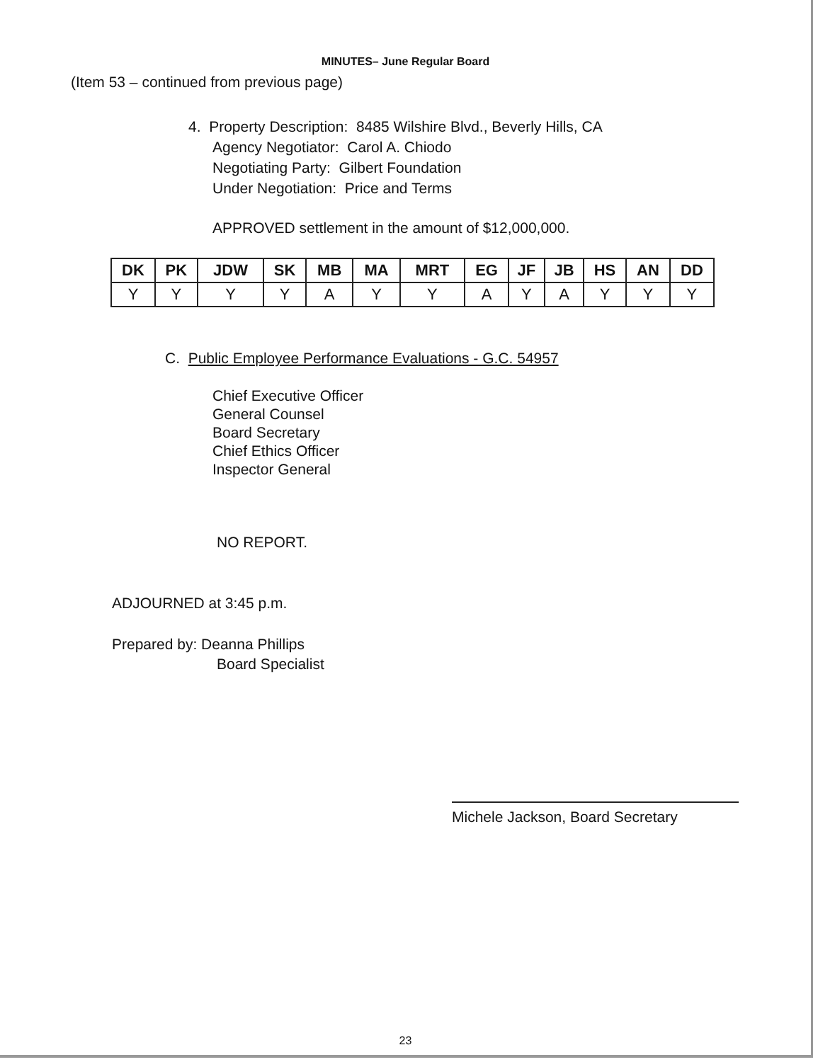MINUTES– June Regular Board
(Item 53 – continued from previous page)
4. Property Description: 8485 Wilshire Blvd., Beverly Hills, CA
Agency Negotiator: Carol A. Chiodo
Negotiating Party: Gilbert Foundation
Under Negotiation: Price and Terms
APPROVED settlement in the amount of $12,000,000.
| DK | PK | JDW | SK | MB | MA | MRT | EG | JF | JB | HS | AN | DD |
| --- | --- | --- | --- | --- | --- | --- | --- | --- | --- | --- | --- | --- |
| Y | Y | Y | Y | A | Y | Y | A | Y | A | Y | Y | Y |
C. Public Employee Performance Evaluations - G.C. 54957
Chief Executive Officer
General Counsel
Board Secretary
Chief Ethics Officer
Inspector General
NO REPORT.
ADJOURNED at 3:45 p.m.
Prepared by: Deanna Phillips
Board Specialist
Michele Jackson, Board Secretary
23